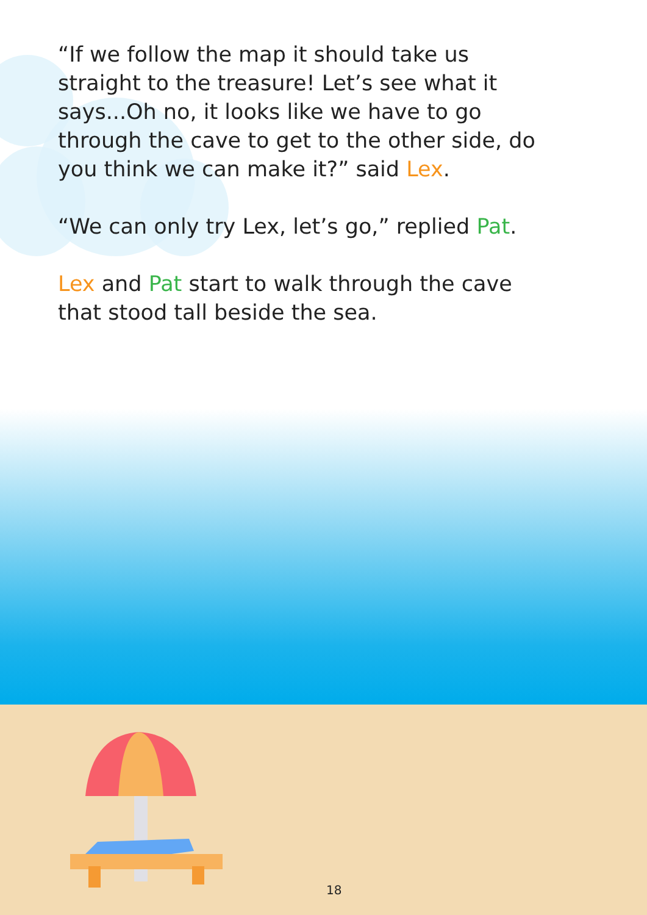“If we follow the map it should take us straight to the treasure! Let’s see what it says...Oh no, it looks like we have to go through the cave to get to the other side, do you think we can make it?” said Lex.
“We can only try Lex, let’s go,” replied Pat.
Lex and Pat start to walk through the cave that stood tall beside the sea.
18